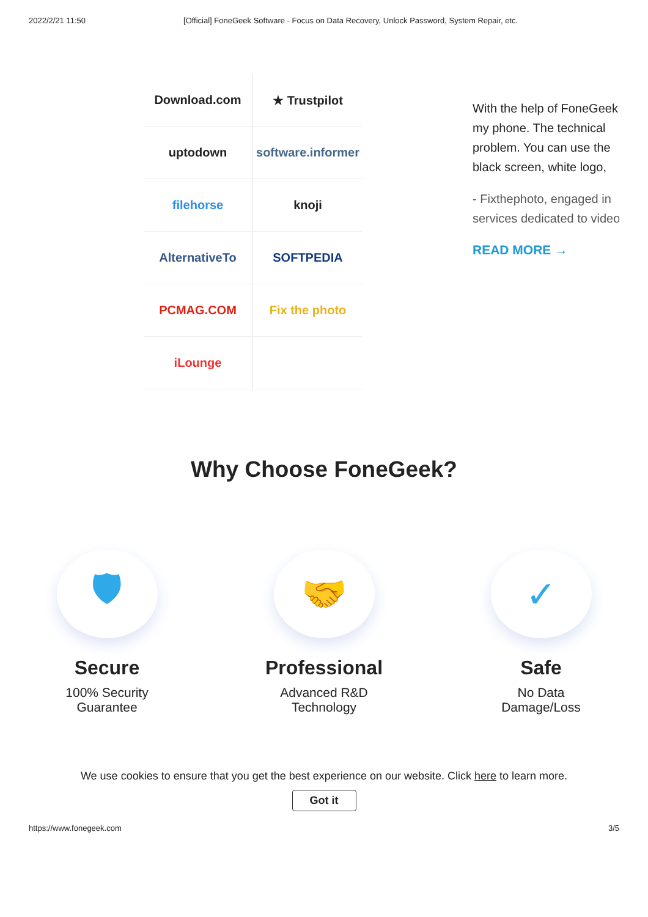2022/2/21 11:50 [Official] FoneGeek Software - Focus on Data Recovery, Unlock Password, System Repair, etc.
Download.com
★ Trustpilot
uptodown
software.informer
filehorse
knoji
AlternativeTo
SOFTPEDIA
PCMAG.COM
Fix the photo
iLounge
With the help of FoneGeek
my phone. The technical
problem. You can use the
black screen, white logo,
- Fixthephoto, engaged in
services dedicated to video
READ MORE →
Why Choose FoneGeek?
🛡
Secure
100% Security
Guarantee
🤝
Professional
Advanced R&D
Technology
✓
Safe
No Data
Damage/Loss
We use cookies to ensure that you get the best experience on our website. Click here to learn more.
Got it
https://www.fonegeek.com 3/5